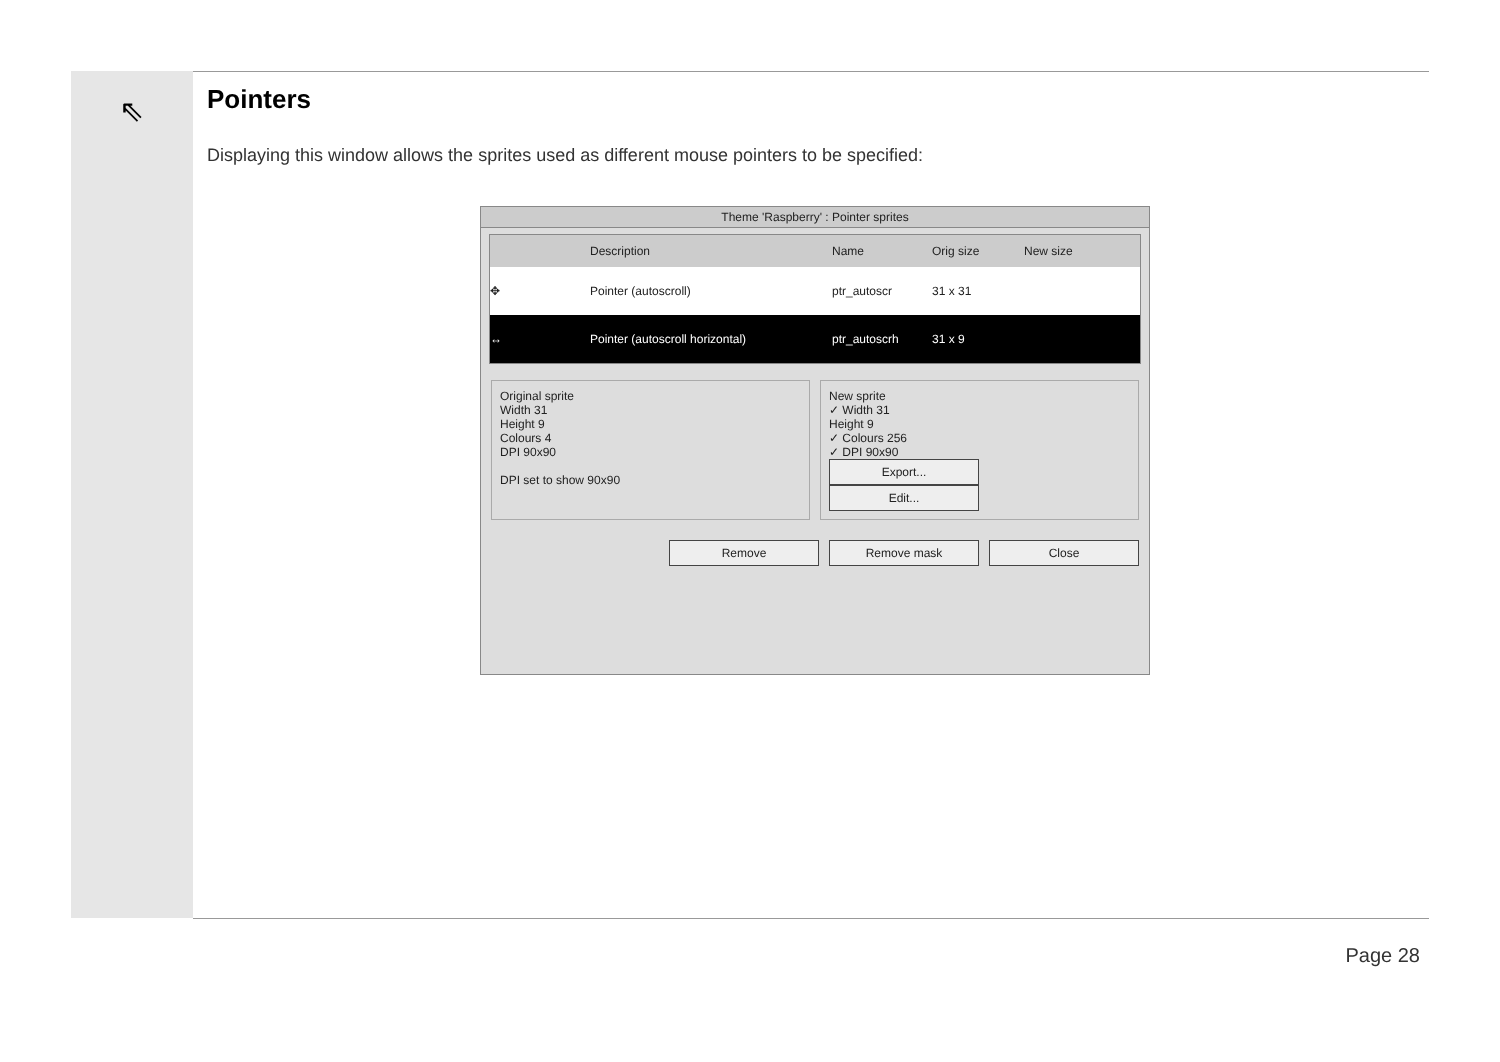⇖
Pointers
Displaying this window allows the sprites used as different mouse pointers to be specified:
Theme 'Raspberry' : Pointer sprites
Description Name Orig size New size
✥ Pointer (autoscroll) ptr_autoscr 31 x 31
↔ Pointer (autoscroll horizontal) ptr_autoscrh 31 x 9
Original sprite
Width 31
Height 9
Colours 4
DPI 90x90
DPI set to show 90x90
New sprite
✓ Width 31
Height 9
✓ Colours 256
✓ DPI 90x90
Export... Edit...
Remove Remove mask Close
Page 28